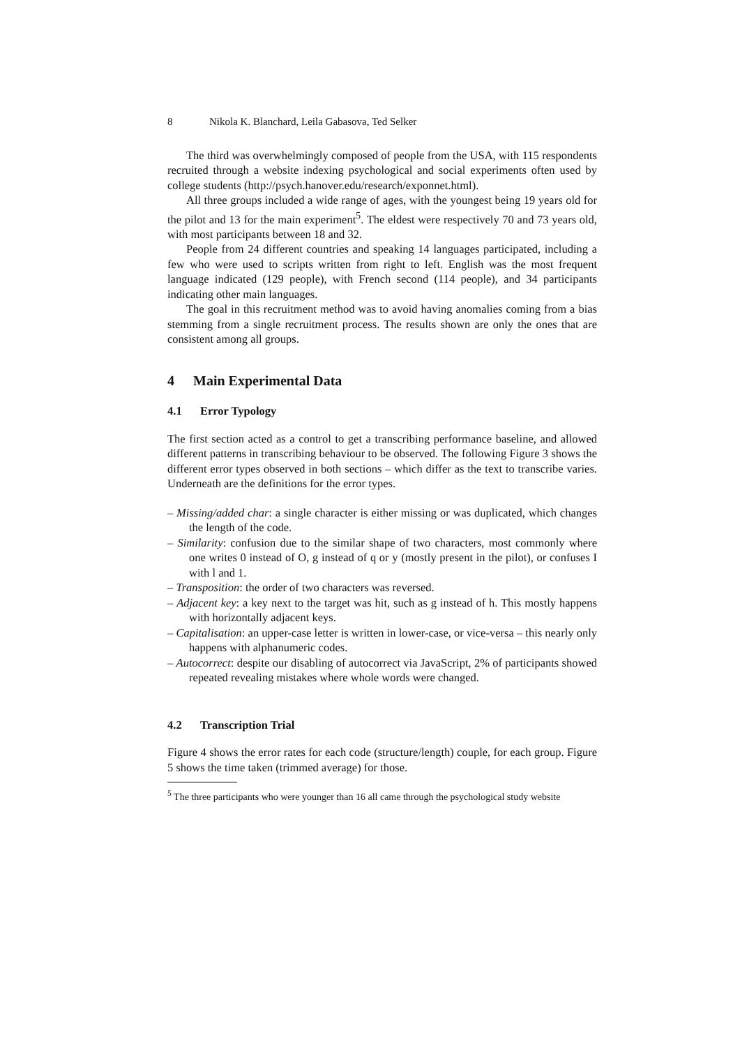8 Nikola K. Blanchard, Leila Gabasova, Ted Selker
The third was overwhelmingly composed of people from the USA, with 115 respondents recruited through a website indexing psychological and social experiments often used by college students (http://psych.hanover.edu/research/exponnet.html).
All three groups included a wide range of ages, with the youngest being 19 years old for the pilot and 13 for the main experiment<sup>5</sup>. The eldest were respectively 70 and 73 years old, with most participants between 18 and 32.
People from 24 different countries and speaking 14 languages participated, including a few who were used to scripts written from right to left. English was the most frequent language indicated (129 people), with French second (114 people), and 34 participants indicating other main languages.
The goal in this recruitment method was to avoid having anomalies coming from a bias stemming from a single recruitment process. The results shown are only the ones that are consistent among all groups.
4 Main Experimental Data
4.1 Error Typology
The first section acted as a control to get a transcribing performance baseline, and allowed different patterns in transcribing behaviour to be observed. The following Figure 3 shows the different error types observed in both sections – which differ as the text to transcribe varies. Underneath are the definitions for the error types.
– Missing/added char: a single character is either missing or was duplicated, which changes the length of the code.
– Similarity: confusion due to the similar shape of two characters, most commonly where one writes 0 instead of O, g instead of q or y (mostly present in the pilot), or confuses I with l and 1.
– Transposition: the order of two characters was reversed.
– Adjacent key: a key next to the target was hit, such as g instead of h. This mostly happens with horizontally adjacent keys.
– Capitalisation: an upper-case letter is written in lower-case, or vice-versa – this nearly only happens with alphanumeric codes.
– Autocorrect: despite our disabling of autocorrect via JavaScript, 2% of participants showed repeated revealing mistakes where whole words were changed.
4.2 Transcription Trial
Figure 4 shows the error rates for each code (structure/length) couple, for each group. Figure 5 shows the time taken (trimmed average) for those.
<sup>5</sup> The three participants who were younger than 16 all came through the psychological study website